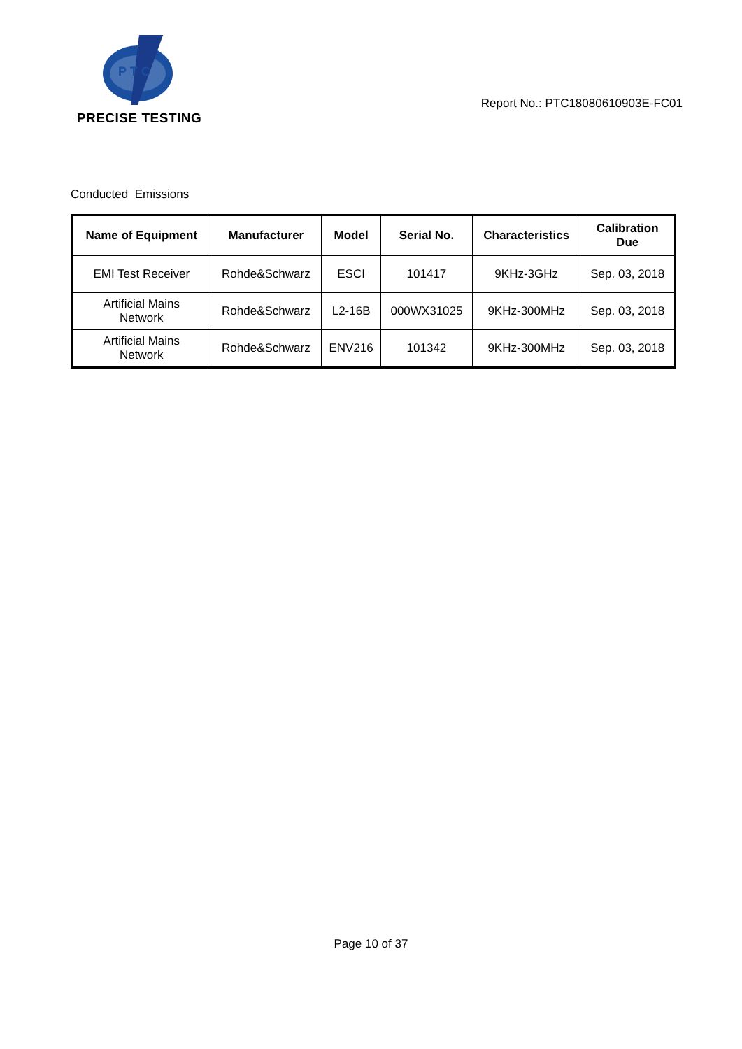P T C
PRECISE TESTING
Report No.: PTC18080610903E-FC01
Conducted Emissions
| Name of Equipment | Manufacturer | Model | Serial No. | Characteristics | Calibration Due |
| --- | --- | --- | --- | --- | --- |
| EMI Test Receiver | Rohde&Schwarz | ESCI | 101417 | 9KHz-3GHz | Sep. 03, 2018 |
| Artificial Mains Network | Rohde&Schwarz | L2-16B | 000WX31025 | 9KHz-300MHz | Sep. 03, 2018 |
| Artificial Mains Network | Rohde&Schwarz | ENV216 | 101342 | 9KHz-300MHz | Sep. 03, 2018 |
Page 10 of 37